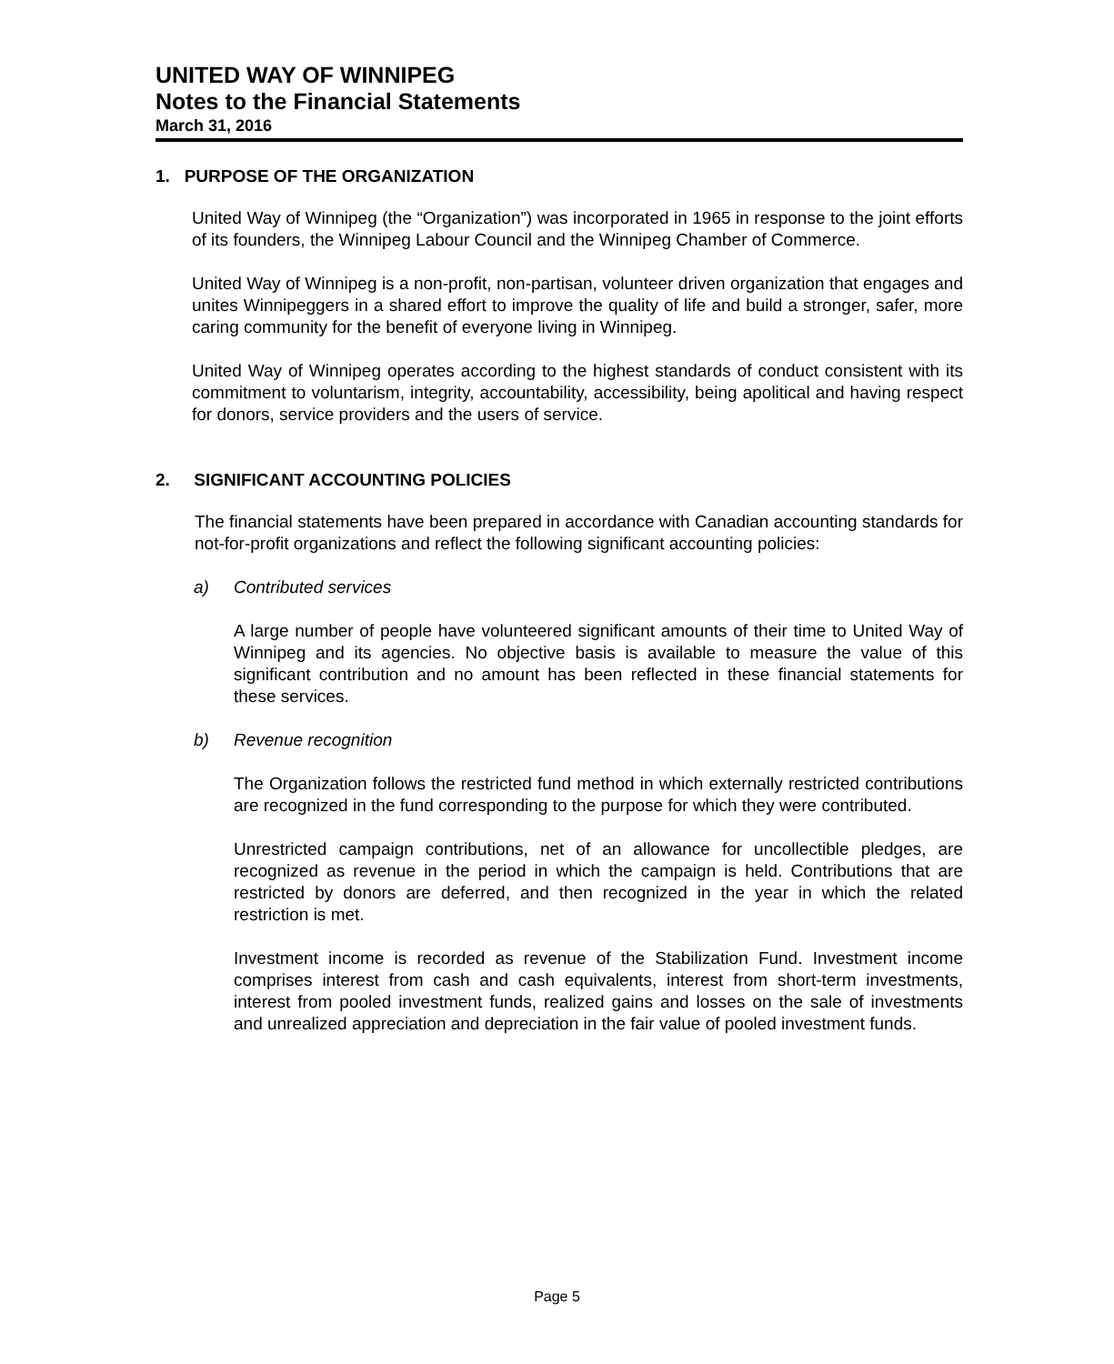UNITED WAY OF WINNIPEG
Notes to the Financial Statements
March 31, 2016
1. PURPOSE OF THE ORGANIZATION
United Way of Winnipeg (the “Organization”) was incorporated in 1965 in response to the joint efforts of its founders, the Winnipeg Labour Council and the Winnipeg Chamber of Commerce.
United Way of Winnipeg is a non-profit, non-partisan, volunteer driven organization that engages and unites Winnipeggers in a shared effort to improve the quality of life and build a stronger, safer, more caring community for the benefit of everyone living in Winnipeg.
United Way of Winnipeg operates according to the highest standards of conduct consistent with its commitment to voluntarism, integrity, accountability, accessibility, being apolitical and having respect for donors, service providers and the users of service.
2. SIGNIFICANT ACCOUNTING POLICIES
The financial statements have been prepared in accordance with Canadian accounting standards for not-for-profit organizations and reflect the following significant accounting policies:
a) Contributed services
A large number of people have volunteered significant amounts of their time to United Way of Winnipeg and its agencies. No objective basis is available to measure the value of this significant contribution and no amount has been reflected in these financial statements for these services.
b) Revenue recognition
The Organization follows the restricted fund method in which externally restricted contributions are recognized in the fund corresponding to the purpose for which they were contributed.
Unrestricted campaign contributions, net of an allowance for uncollectible pledges, are recognized as revenue in the period in which the campaign is held. Contributions that are restricted by donors are deferred, and then recognized in the year in which the related restriction is met.
Investment income is recorded as revenue of the Stabilization Fund. Investment income comprises interest from cash and cash equivalents, interest from short-term investments, interest from pooled investment funds, realized gains and losses on the sale of investments and unrealized appreciation and depreciation in the fair value of pooled investment funds.
Page 5